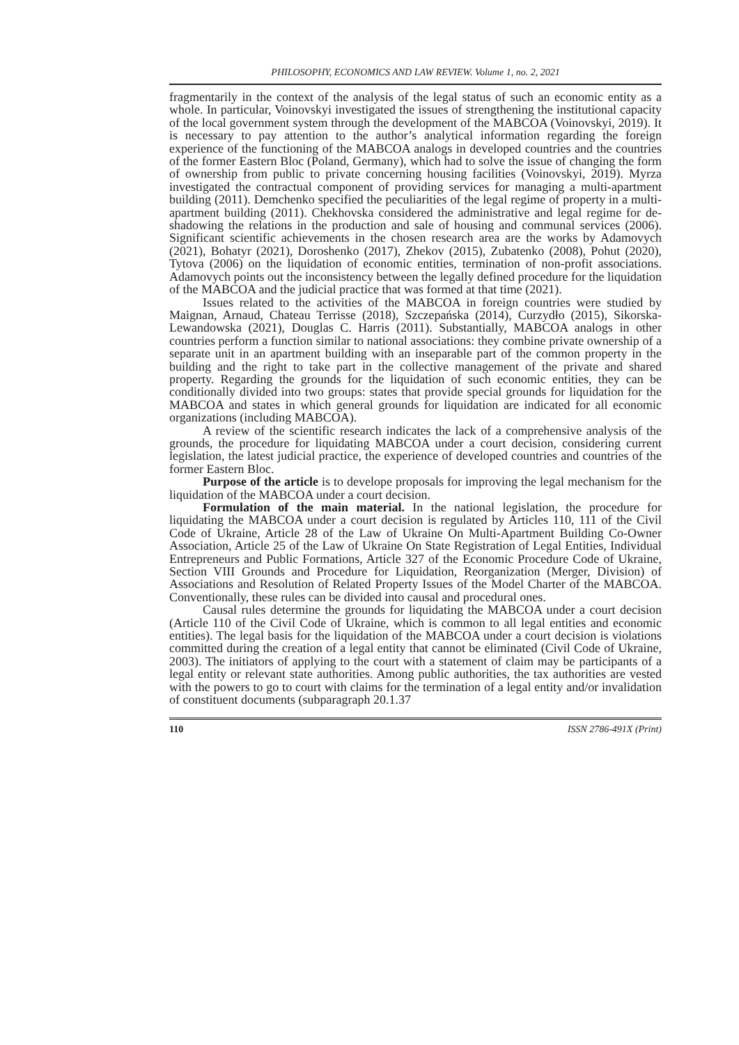PHILOSOPHY, ECONOMICS AND LAW REVIEW. Volume 1, no. 2, 2021
fragmentarily in the context of the analysis of the legal status of such an economic entity as a whole. In particular, Voinovskyi investigated the issues of strengthening the institutional capacity of the local government system through the development of the MABCOA (Voinovskyi, 2019). It is necessary to pay attention to the author’s analytical information regarding the foreign experience of the functioning of the MABCOA analogs in developed countries and the countries of the former Eastern Bloc (Poland, Germany), which had to solve the issue of changing the form of ownership from public to private concerning housing facilities (Voinovskyi, 2019). Myrza investigated the contractual component of providing services for managing a multi-apartment building (2011). Demchenko specified the peculiarities of the legal regime of property in a multi-apartment building (2011). Chekhovska considered the administrative and legal regime for de-shadowing the relations in the production and sale of housing and communal services (2006). Significant scientific achievements in the chosen research area are the works by Adamovych (2021), Bohatyr (2021), Doroshenko (2017), Zhekov (2015), Zubatenko (2008), Pohut (2020), Tytova (2006) on the liquidation of economic entities, termination of non-profit associations. Adamovych points out the inconsistency between the legally defined procedure for the liquidation of the MABCOA and the judicial practice that was formed at that time (2021).
Issues related to the activities of the MABCOA in foreign countries were studied by Maignan, Arnaud, Chateau Terrisse (2018), Szczepańska (2014), Curzydło (2015), Sikorska-Lewandowska (2021), Douglas C. Harris (2011). Substantially, MABCOA analogs in other countries perform a function similar to national associations: they combine private ownership of a separate unit in an apartment building with an inseparable part of the common property in the building and the right to take part in the collective management of the private and shared property. Regarding the grounds for the liquidation of such economic entities, they can be conditionally divided into two groups: states that provide special grounds for liquidation for the MABCOA and states in which general grounds for liquidation are indicated for all economic organizations (including MABCOA).
A review of the scientific research indicates the lack of a comprehensive analysis of the grounds, the procedure for liquidating MABCOA under a court decision, considering current legislation, the latest judicial practice, the experience of developed countries and countries of the former Eastern Bloc.
Purpose of the article is to develope proposals for improving the legal mechanism for the liquidation of the MABCOA under a court decision.
Formulation of the main material. In the national legislation, the procedure for liquidating the MABCOA under a court decision is regulated by Articles 110, 111 of the Civil Code of Ukraine, Article 28 of the Law of Ukraine On Multi-Apartment Building Co-Owner Association, Article 25 of the Law of Ukraine On State Registration of Legal Entities, Individual Entrepreneurs and Public Formations, Article 327 of the Economic Procedure Code of Ukraine, Section VIII Grounds and Procedure for Liquidation, Reorganization (Merger, Division) of Associations and Resolution of Related Property Issues of the Model Charter of the MABCOA. Conventionally, these rules can be divided into causal and procedural ones.
Causal rules determine the grounds for liquidating the MABCOA under a court decision (Article 110 of the Civil Code of Ukraine, which is common to all legal entities and economic entities). The legal basis for the liquidation of the MABCOA under a court decision is violations committed during the creation of a legal entity that cannot be eliminated (Civil Code of Ukraine, 2003). The initiators of applying to the court with a statement of claim may be participants of a legal entity or relevant state authorities. Among public authorities, the tax authorities are vested with the powers to go to court with claims for the termination of a legal entity and/or invalidation of constituent documents (subparagraph 20.1.37
110 ISSN 2786-491X (Print)